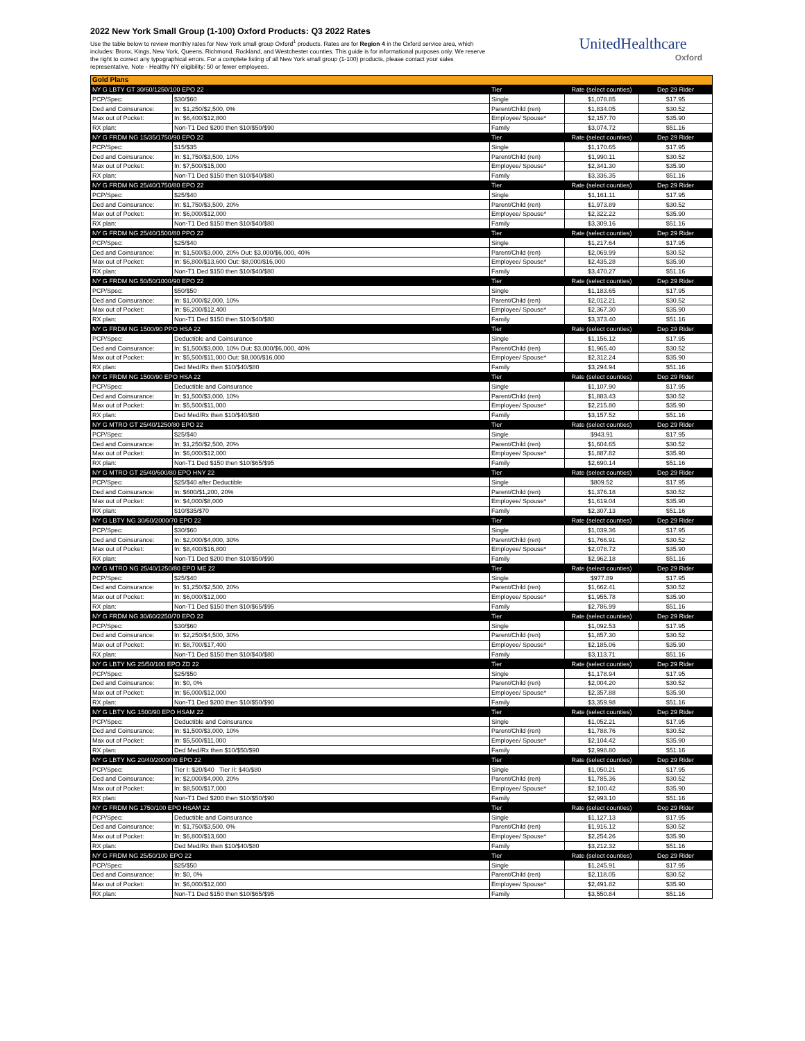2022 New York Small Group (1-100) Oxford Products: Q3 2022 Rates
Use the table below to review monthly rates for New York small group Oxford<sup>1</sup> products. Rates are for Region 4 in the Oxford service area, which includes: Bronx, Kings, New York, Queens, Richmond, Rockland, and Westchester counties. This guide is for informational purposes only. We reserve the right to correct any typographical errors. For a complete listing of all New York small group (1-100) products, please contact your sales representative. Note - Healthy NY eligibility: 50 or fewer employees.
UnitedHealthcare
Oxford
| Gold Plans | | | | |
| --- | --- | --- | --- | --- |
| NY G LBTY GT 30/60/1250/100 EPO 22 | | Tier | Rate (select counties) | Dep 29 Rider |
| PCP/Spec: | $30/$60 | Single | $1,078.85 | $17.95 |
| Ded and Coinsurance: | In: $1,250/$2,500, 0% | Parent/Child (ren) | $1,834.05 | $30.52 |
| Max out of Pocket: | In: $6,400/$12,800 | Employee/ Spouse* | $2,157.70 | $35.90 |
| RX plan: | Non-T1 Ded $200 then $10/$50/$90 | Family | $3,074.72 | $51.16 |
| NY G FRDM NG 15/35/1750/90 EPO 22 | | Tier | Rate (select counties) | Dep 29 Rider |
| PCP/Spec: | $15/$35 | Single | $1,170.65 | $17.95 |
| Ded and Coinsurance: | In: $1,750/$3,500, 10% | Parent/Child (ren) | $1,990.11 | $30.52 |
| Max out of Pocket: | In: $7,500/$15,000 | Employee/ Spouse* | $2,341.30 | $35.90 |
| RX plan: | Non-T1 Ded $150 then $10/$40/$80 | Family | $3,336.35 | $51.16 |
| NY G FRDM NG 25/40/1750/80 EPO 22 | | Tier | Rate (select counties) | Dep 29 Rider |
| PCP/Spec: | $25/$40 | Single | $1,161.11 | $17.95 |
| Ded and Coinsurance: | In: $1,750/$3,500, 20% | Parent/Child (ren) | $1,973.89 | $30.52 |
| Max out of Pocket: | In: $6,000/$12,000 | Employee/ Spouse* | $2,322.22 | $35.90 |
| RX plan: | Non-T1 Ded $150 then $10/$40/$80 | Family | $3,309.16 | $51.16 |
| NY G FRDM NG 25/40/1500/80 PPO 22 | | Tier | Rate (select counties) | Dep 29 Rider |
| PCP/Spec: | $25/$40 | Single | $1,217.64 | $17.95 |
| Ded and Coinsurance: | In: $1,500/$3,000, 20% Out: $3,000/$6,000, 40% | Parent/Child (ren) | $2,069.99 | $30.52 |
| Max out of Pocket: | In: $6,800/$13,600 Out: $8,000/$16,000 | Employee/ Spouse* | $2,435.28 | $35.90 |
| RX plan: | Non-T1 Ded $150 then $10/$40/$80 | Family | $3,470.27 | $51.16 |
| NY G FRDM NG 50/50/1000/90 EPO 22 | | Tier | Rate (select counties) | Dep 29 Rider |
| PCP/Spec: | $50/$50 | Single | $1,183.65 | $17.95 |
| Ded and Coinsurance: | In: $1,000/$2,000, 10% | Parent/Child (ren) | $2,012.21 | $30.52 |
| Max out of Pocket: | In: $6,200/$12,400 | Employee/ Spouse* | $2,367.30 | $35.90 |
| RX plan: | Non-T1 Ded $150 then $10/$40/$80 | Family | $3,373.40 | $51.16 |
| NY G FRDM NG 1500/90 PPO HSA 22 | | Tier | Rate (select counties) | Dep 29 Rider |
| PCP/Spec: | Deductible and Coinsurance | Single | $1,156.12 | $17.95 |
| Ded and Coinsurance: | In: $1,500/$3,000, 10% Out: $3,000/$6,000, 40% | Parent/Child (ren) | $1,965.40 | $30.52 |
| Max out of Pocket: | In: $5,500/$11,000 Out: $8,000/$16,000 | Employee/ Spouse* | $2,312.24 | $35.90 |
| RX plan: | Ded Med/Rx then $10/$40/$80 | Family | $3,294.94 | $51.16 |
| NY G FRDM NG 1500/90 EPO HSA 22 | | Tier | Rate (select counties) | Dep 29 Rider |
| PCP/Spec: | Deductible and Coinsurance | Single | $1,107.90 | $17.95 |
| Ded and Coinsurance: | In: $1,500/$3,000, 10% | Parent/Child (ren) | $1,883.43 | $30.52 |
| Max out of Pocket: | In: $5,500/$11,000 | Employee/ Spouse* | $2,215.80 | $35.90 |
| RX plan: | Ded Med/Rx then $10/$40/$80 | Family | $3,157.52 | $51.16 |
| NY G MTRO GT 25/40/1250/80 EPO 22 | | Tier | Rate (select counties) | Dep 29 Rider |
| PCP/Spec: | $25/$40 | Single | $943.91 | $17.95 |
| Ded and Coinsurance: | In: $1,250/$2,500, 20% | Parent/Child (ren) | $1,604.65 | $30.52 |
| Max out of Pocket: | In: $6,000/$12,000 | Employee/ Spouse* | $1,887.82 | $35.90 |
| RX plan: | Non-T1 Ded $150 then $10/$65/$95 | Family | $2,690.14 | $51.16 |
| NY G MTRO GT 25/40/600/80 EPO HNY 22 | | Tier | Rate (select counties) | Dep 29 Rider |
| PCP/Spec: | $25/$40 after Deductible | Single | $809.52 | $17.95 |
| Ded and Coinsurance: | In: $600/$1,200, 20% | Parent/Child (ren) | $1,376.18 | $30.52 |
| Max out of Pocket: | In: $4,000/$8,000 | Employee/ Spouse* | $1,619.04 | $35.90 |
| RX plan: | $10/$35/$70 | Family | $2,307.13 | $51.16 |
| NY G LBTY NG 30/60/2000/70 EPO 22 | | Tier | Rate (select counties) | Dep 29 Rider |
| PCP/Spec: | $30/$60 | Single | $1,039.36 | $17.95 |
| Ded and Coinsurance: | In: $2,000/$4,000, 30% | Parent/Child (ren) | $1,766.91 | $30.52 |
| Max out of Pocket: | In: $8,400/$16,800 | Employee/ Spouse* | $2,078.72 | $35.90 |
| RX plan: | Non-T1 Ded $200 then $10/$50/$90 | Family | $2,962.18 | $51.16 |
| NY G MTRO NG 25/40/1250/80 EPO ME 22 | | Tier | Rate (select counties) | Dep 29 Rider |
| PCP/Spec: | $25/$40 | Single | $977.89 | $17.95 |
| Ded and Coinsurance: | In: $1,250/$2,500, 20% | Parent/Child (ren) | $1,662.41 | $30.52 |
| Max out of Pocket: | In: $6,000/$12,000 | Employee/ Spouse* | $1,955.78 | $35.90 |
| RX plan: | Non-T1 Ded $150 then $10/$65/$95 | Family | $2,786.99 | $51.16 |
| NY G FRDM NG 30/60/2250/70 EPO 22 | | Tier | Rate (select counties) | Dep 29 Rider |
| PCP/Spec: | $30/$60 | Single | $1,092.53 | $17.95 |
| Ded and Coinsurance: | In: $2,250/$4,500, 30% | Parent/Child (ren) | $1,857.30 | $30.52 |
| Max out of Pocket: | In: $8,700/$17,400 | Employee/ Spouse* | $2,185.06 | $35.90 |
| RX plan: | Non-T1 Ded $150 then $10/$40/$80 | Family | $3,113.71 | $51.16 |
| NY G LBTY NG 25/50/100 EPO ZD 22 | | Tier | Rate (select counties) | Dep 29 Rider |
| PCP/Spec: | $25/$50 | Single | $1,178.94 | $17.95 |
| Ded and Coinsurance: | In: $0, 0% | Parent/Child (ren) | $2,004.20 | $30.52 |
| Max out of Pocket: | In: $6,000/$12,000 | Employee/ Spouse* | $2,357.88 | $35.90 |
| RX plan: | Non-T1 Ded $200 then $10/$50/$90 | Family | $3,359.98 | $51.16 |
| NY G LBTY NG 1500/90 EPO HSAM 22 | | Tier | Rate (select counties) | Dep 29 Rider |
| PCP/Spec: | Deductible and Coinsurance | Single | $1,052.21 | $17.95 |
| Ded and Coinsurance: | In: $1,500/$3,000, 10% | Parent/Child (ren) | $1,788.76 | $30.52 |
| Max out of Pocket: | In: $5,500/$11,000 | Employee/ Spouse* | $2,104.42 | $35.90 |
| RX plan: | Ded Med/Rx then $10/$50/$90 | Family | $2,998.80 | $51.16 |
| NY G LBTY NG 20/40/2000/80 EPO 22 | | Tier | Rate (select counties) | Dep 29 Rider |
| PCP/Spec: | Tier I: $20/$40 Tier II: $40/$80 | Single | $1,050.21 | $17.95 |
| Ded and Coinsurance: | In: $2,000/$4,000, 20% | Parent/Child (ren) | $1,785.36 | $30.52 |
| Max out of Pocket: | In: $8,500/$17,000 | Employee/ Spouse* | $2,100.42 | $35.90 |
| RX plan: | Non-T1 Ded $200 then $10/$50/$90 | Family | $2,993.10 | $51.16 |
| NY G FRDM NG 1750/100 EPO HSAM 22 | | Tier | Rate (select counties) | Dep 29 Rider |
| PCP/Spec: | Deductible and Coinsurance | Single | $1,127.13 | $17.95 |
| Ded and Coinsurance: | In: $1,750/$3,500, 0% | Parent/Child (ren) | $1,916.12 | $30.52 |
| Max out of Pocket: | In: $6,800/$13,600 | Employee/ Spouse* | $2,254.26 | $35.90 |
| RX plan: | Ded Med/Rx then $10/$40/$80 | Family | $3,212.32 | $51.16 |
| NY G FRDM NG 25/50/100 EPO 22 | | Tier | Rate (select counties) | Dep 29 Rider |
| PCP/Spec: | $25/$50 | Single | $1,245.91 | $17.95 |
| Ded and Coinsurance: | In: $0, 0% | Parent/Child (ren) | $2,118.05 | $30.52 |
| Max out of Pocket: | In: $6,000/$12,000 | Employee/ Spouse* | $2,491.82 | $35.90 |
| RX plan: | Non-T1 Ded $150 then $10/$65/$95 | Family | $3,550.84 | $51.16 |